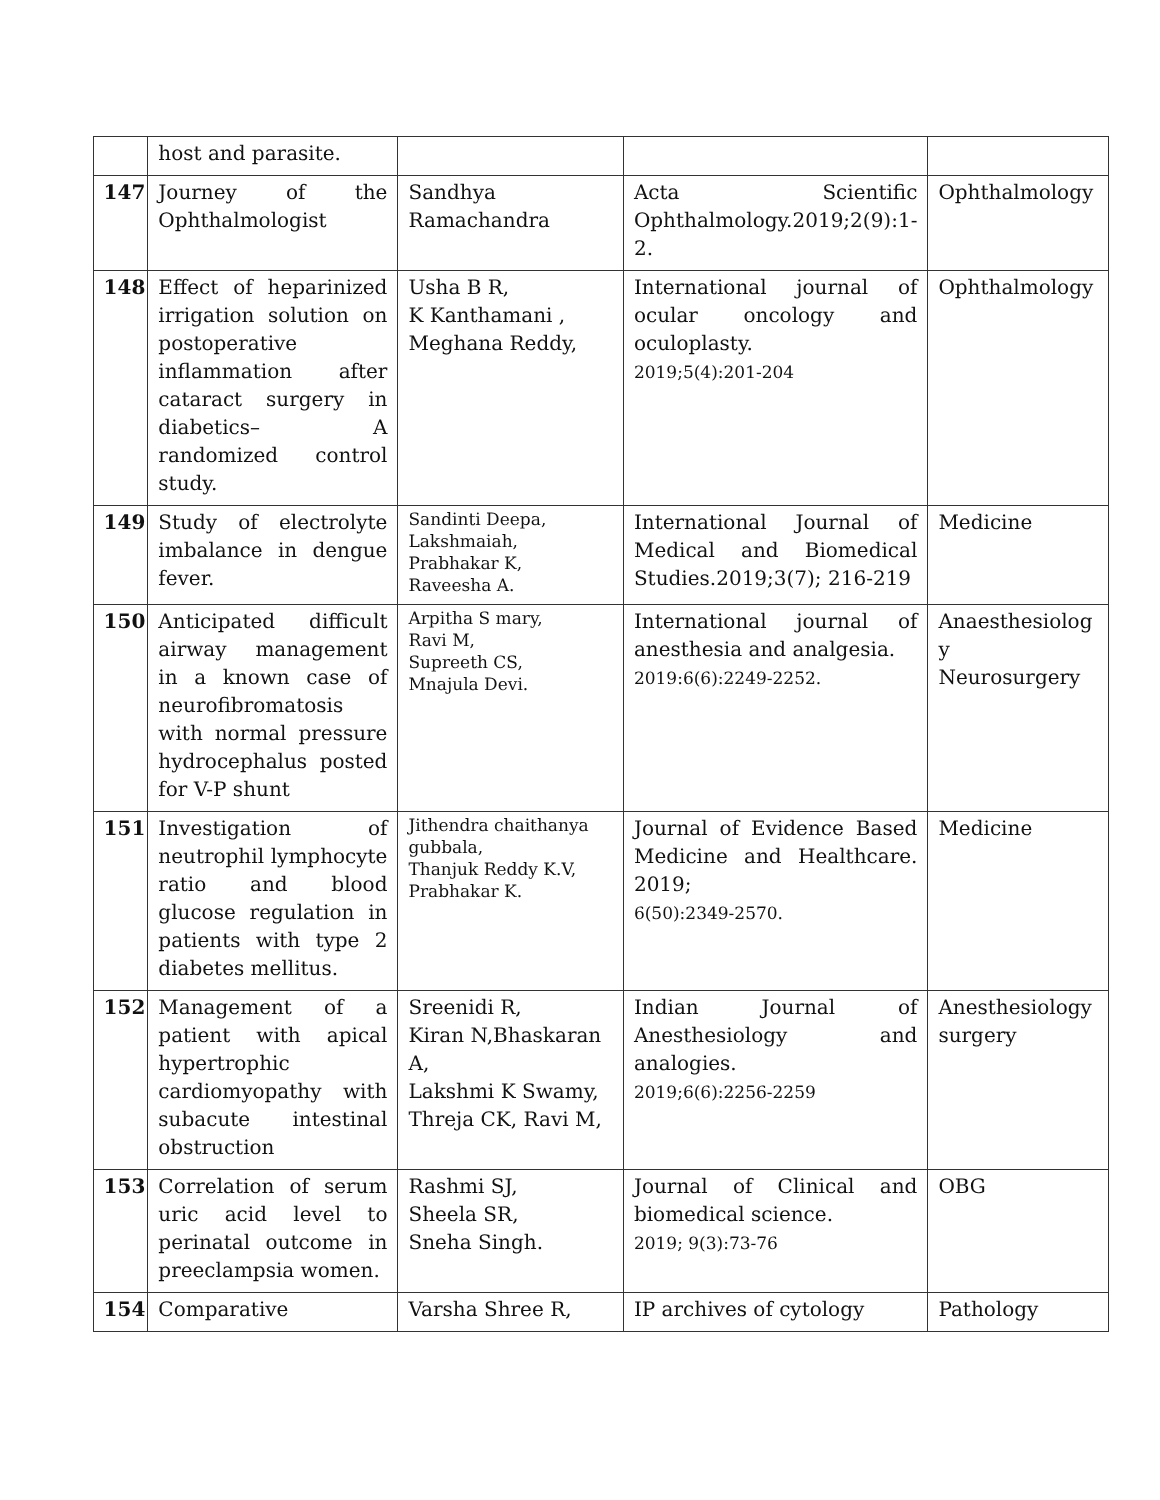| | host and parasite. | | | |
| 147 | Journey of the Ophthalmologist | Sandhya Ramachandra | Acta Scientific Ophthalmology.2019;2(9):1-2. | Ophthalmology |
| 148 | Effect of heparinized irrigation solution on postoperative inflammation after cataract surgery in diabetics– A randomized control study. | Usha B R, K Kanthamani , Meghana Reddy, | International journal of ocular oncology and oculoplasty. 2019;5(4):201-204 | Ophthalmology |
| 149 | Study of electrolyte imbalance in dengue fever. | Sandinti Deepa, Lakshmaiah, Prabhakar K, Raveesha A. | International Journal of Medical and Biomedical Studies.2019;3(7); 216-219 | Medicine |
| 150 | Anticipated difficult airway management in a known case of neurofibromatosis with normal pressure hydrocephalus posted for V-P shunt | Arpitha S mary, Ravi M, Supreeth CS, Mnajula Devi. | International journal of anesthesia and analgesia. 2019:6(6):2249-2252. | Anaesthesiolog y Neurosurgery |
| 151 | Investigation of neutrophil lymphocyte ratio and blood glucose regulation in patients with type 2 diabetes mellitus. | Jithendra chaithanya gubbala, Thanjuk Reddy K.V, Prabhakar K. | Journal of Evidence Based Medicine and Healthcare. 2019; 6(50):2349-2570. | Medicine |
| 152 | Management of a patient with apical hypertrophic cardiomyopathy with subacute intestinal obstruction | Sreenidi R, Kiran N,Bhaskaran A, Lakshmi K Swamy, Threja CK, Ravi M, | Indian Journal of Anesthesiology and analogies. 2019;6(6):2256-2259 | Anesthesiology surgery |
| 153 | Correlation of serum uric acid level to perinatal outcome in preeclampsia women. | Rashmi SJ, Sheela SR, Sneha Singh. | Journal of Clinical and biomedical science. 2019; 9(3):73-76 | OBG |
| 154 | Comparative | Varsha Shree R, | IP archives of cytology | Pathology |